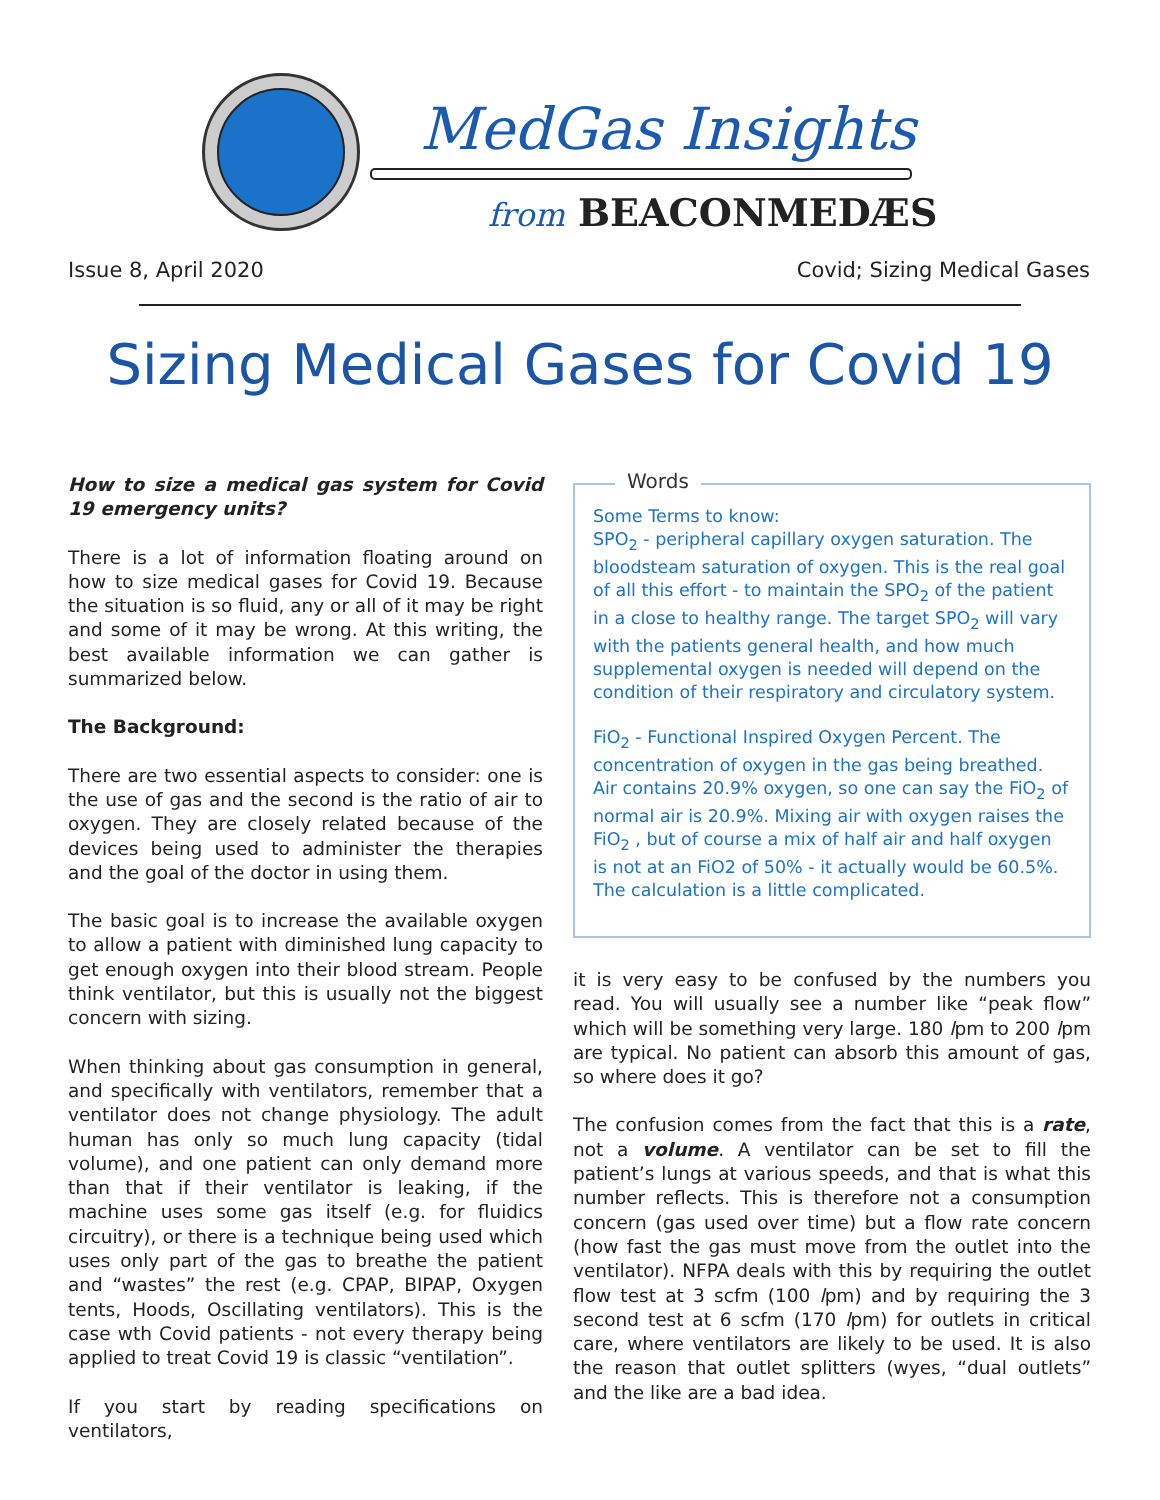MedGas Insights
from BEACONMEDÆS
Issue 8, April 2020 Covid; Sizing Medical Gases
Sizing Medical Gases for Covid 19
How to size a medical gas system for Covid 19 emergency units?
There is a lot of information floating around on how to size medical gases for Covid 19. Because the situation is so fluid, any or all of it may be right and some of it may be wrong. At this writing, the best available information we can gather is summarized below.
The Background:
There are two essential aspects to consider: one is the use of gas and the second is the ratio of air to oxygen. They are closely related because of the devices being used to administer the therapies and the goal of the doctor in using them.
The basic goal is to increase the available oxygen to allow a patient with diminished lung capacity to get enough oxygen into their blood stream. People think ventilator, but this is usually not the biggest concern with sizing.
When thinking about gas consumption in general, and specifically with ventilators, remember that a ventilator does not change physiology. The adult human has only so much lung capacity (tidal volume), and one patient can only demand more than that if their ventilator is leaking, if the machine uses some gas itself (e.g. for fluidics circuitry), or there is a technique being used which uses only part of the gas to breathe the patient and “wastes” the rest (e.g. CPAP, BIPAP, Oxygen tents, Hoods, Oscillating ventilators). This is the case wth Covid patients - not every therapy being applied to treat Covid 19 is classic “ventilation”.
If you start by reading specifications on ventilators,
Words
Some Terms to know:
SPO<sub>2</sub> - peripheral capillary oxygen saturation. The bloodsteam saturation of oxygen. This is the real goal of all this effort - to maintain the SPO<sub>2</sub> of the patient in a close to healthy range. The target SPO<sub>2</sub> will vary with the patients general health, and how much supplemental oxygen is needed will depend on the condition of their respiratory and circulatory system.
FiO<sub>2</sub> - Functional Inspired Oxygen Percent. The concentration of oxygen in the gas being breathed. Air contains 20.9% oxygen, so one can say the FiO<sub>2</sub> of normal air is 20.9%. Mixing air with oxygen raises the FiO<sub>2</sub> , but of course a mix of half air and half oxygen is not at an FiO2 of 50% - it actually would be 60.5%. The calculation is a little complicated.
it is very easy to be confused by the numbers you read. You will usually see a number like “peak flow” which will be something very large. 180 lpm to 200 lpm are typical. No patient can absorb this amount of gas, so where does it go?
The confusion comes from the fact that this is a rate, not a volume. A ventilator can be set to fill the patient’s lungs at various speeds, and that is what this number reflects. This is therefore not a consumption concern (gas used over time) but a flow rate concern (how fast the gas must move from the outlet into the ventilator). NFPA deals with this by requiring the outlet flow test at 3 scfm (100 lpm) and by requiring the 3 second test at 6 scfm (170 lpm) for outlets in critical care, where ventilators are likely to be used. It is also the reason that outlet splitters (wyes, “dual outlets” and the like are a bad idea.